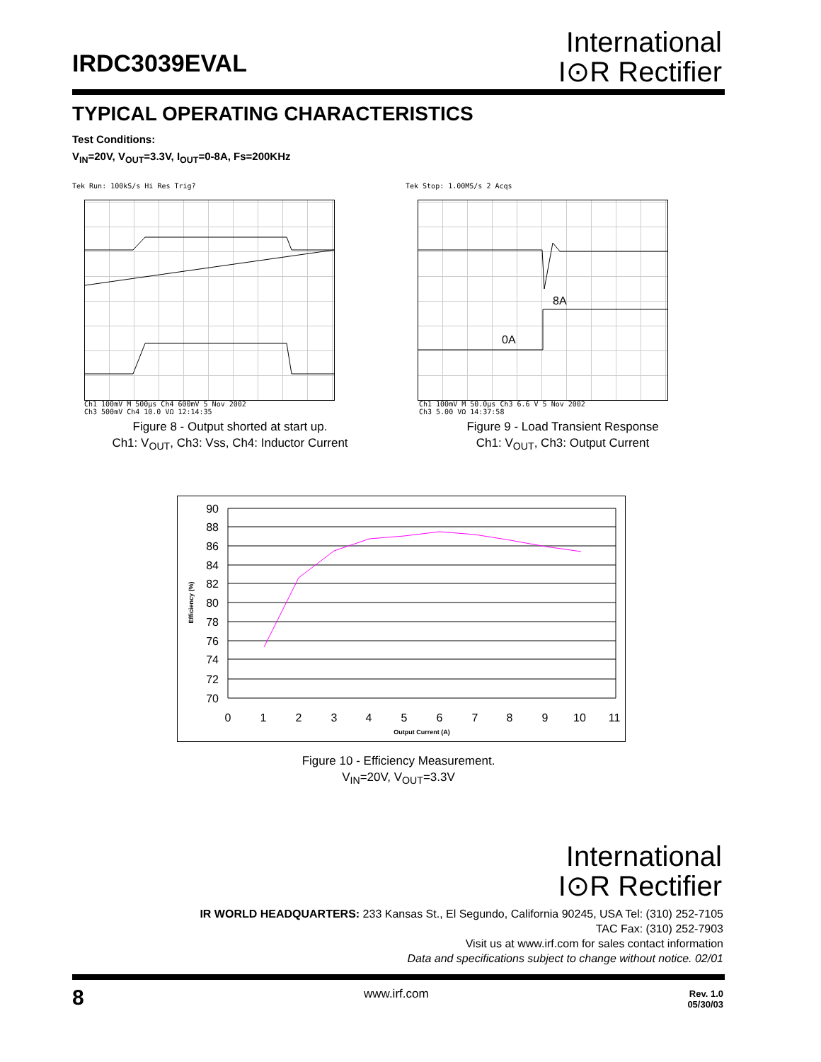IRDC3039EVAL
International
I⊙R Rectifier
TYPICAL OPERATING CHARACTERISTICS
Test Conditions:
V<sub>IN</sub>=20V, V<sub>OUT</sub>=3.3V, I<sub>OUT</sub>=0-8A, Fs=200KHz
Tek Run: 100kS/s Hi Res Trig?
Ch1 100mV M 500µs Ch4 600mV 5 Nov 2002
Ch3 500mV Ch4 10.0 VΩ 12:14:35
Figure 8 - Output shorted at start up.
Ch1: V<sub>OUT</sub>, Ch3: Vss, Ch4: Inductor Current
Tek Stop: 1.00MS/s 2 Acqs
8A
0A
Ch1 100mV M 50.0µs Ch3 6.6 V 5 Nov 2002
Ch3 5.00 VΩ 14:37:58
Figure 9 - Load Transient Response
Ch1: V<sub>OUT</sub>, Ch3: Output Current
90
88
86
84
82
80
78
76
74
72
70
0
1
2
3
4
5
6
7
8
9
10
11
Output Current (A)
Efficiency (%)
Figure 10 - Efficiency Measurement.
V<sub>IN</sub>=20V, V<sub>OUT</sub>=3.3V
International
I⊙R Rectifier
IR WORLD HEADQUARTERS: 233 Kansas St., El Segundo, California 90245, USA Tel: (310) 252-7105
TAC Fax: (310) 252-7903
Visit us at www.irf.com for sales contact information
Data and specifications subject to change without notice. 02/01
8 www.irf.com
Rev. 1.0
05/30/03